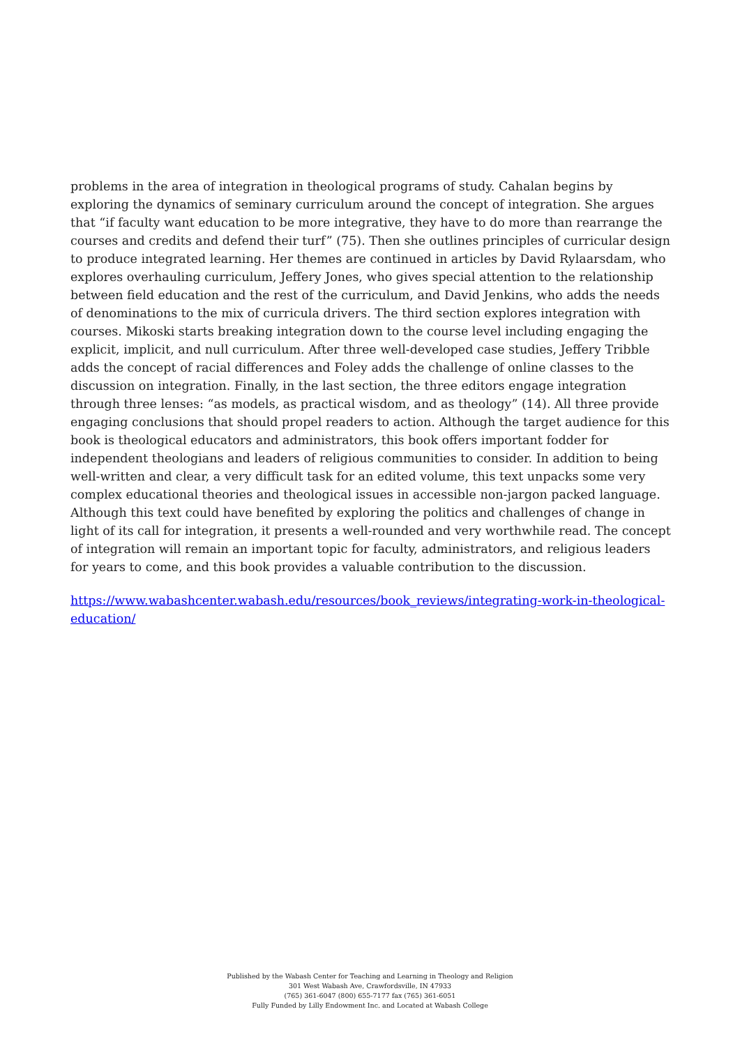problems in the area of integration in theological programs of study. Cahalan begins by exploring the dynamics of seminary curriculum around the concept of integration. She argues that “if faculty want education to be more integrative, they have to do more than rearrange the courses and credits and defend their turf” (75). Then she outlines principles of curricular design to produce integrated learning. Her themes are continued in articles by David Rylaarsdam, who explores overhauling curriculum, Jeffery Jones, who gives special attention to the relationship between field education and the rest of the curriculum, and David Jenkins, who adds the needs of denominations to the mix of curricula drivers. The third section explores integration with courses. Mikoski starts breaking integration down to the course level including engaging the explicit, implicit, and null curriculum. After three well-developed case studies, Jeffery Tribble adds the concept of racial differences and Foley adds the challenge of online classes to the discussion on integration. Finally, in the last section, the three editors engage integration through three lenses: “as models, as practical wisdom, and as theology” (14). All three provide engaging conclusions that should propel readers to action. Although the target audience for this book is theological educators and administrators, this book offers important fodder for independent theologians and leaders of religious communities to consider. In addition to being well-written and clear, a very difficult task for an edited volume, this text unpacks some very complex educational theories and theological issues in accessible non-jargon packed language. Although this text could have benefited by exploring the politics and challenges of change in light of its call for integration, it presents a well-rounded and very worthwhile read. The concept of integration will remain an important topic for faculty, administrators, and religious leaders for years to come, and this book provides a valuable contribution to the discussion.
https://www.wabashcenter.wabash.edu/resources/book_reviews/integrating-work-in-theological-education/
Published by the Wabash Center for Teaching and Learning in Theology and Religion
301 West Wabash Ave, Crawfordsville, IN 47933
(765) 361-6047 (800) 655-7177 fax (765) 361-6051
Fully Funded by Lilly Endowment Inc. and Located at Wabash College